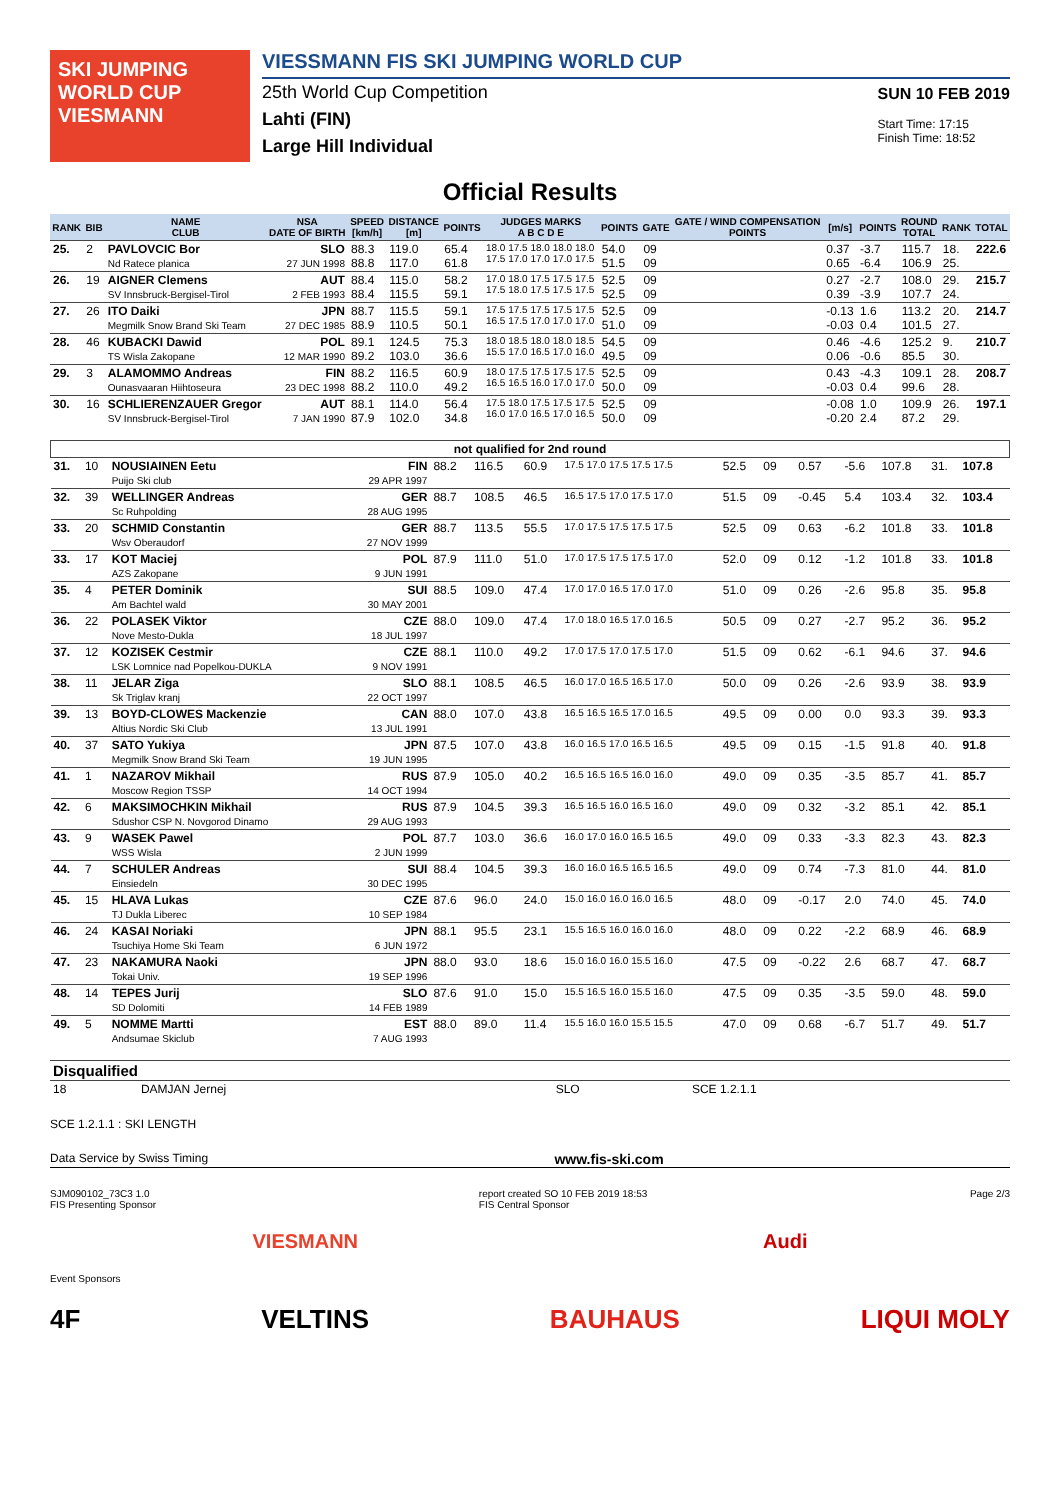SKI JUMPING WORLD CUP
VIESMANN
VIESSMANN FIS SKI JUMPING WORLD CUP
25th World Cup Competition
Lahti (FIN)
Large Hill Individual
SUN 10 FEB 2019
Start Time: 17:15
Finish Time: 18:52
Official Results
| RANK | BIB | NAME CLUB | NSA DATE OF BIRTH | SPEED [km/h] | DISTANCE [m] | POINTS | JUDGES MARKS A B C D E | POINTS | GATE | GATE / WIND COMPENSATION POINTS | [m/s] | POINTS | ROUND TOTAL | RANK | TOTAL |
| --- | --- | --- | --- | --- | --- | --- | --- | --- | --- | --- | --- | --- | --- | --- | --- |
| 25. | 2 | PAVLOVCIC Bor Nd Ratece planica | SLO 27 JUN 1998 | 88.3 88.8 | 119.0 117.0 | 65.4 61.8 | 18.0 17.5 18.0 18.0 18.0 17.5 17.0 17.0 17.0 17.5 | 54.0 51.5 | 09 09 | | 0.37 0.65 | -3.7 -6.4 | 115.7 106.9 | 18. 25. | 222.6 |
| 26. | 19 | AIGNER Clemens SV Innsbruck-Bergisel-Tirol | AUT 2 FEB 1993 | 88.4 88.4 | 115.0 115.5 | 58.2 59.1 | 17.0 18.0 17.5 17.5 17.5 17.5 18.0 17.5 17.5 17.5 | 52.5 52.5 | 09 09 | | 0.27 0.39 | -2.7 -3.9 | 108.0 107.7 | 29. 24. | 215.7 |
| 27. | 26 | ITO Daiki Megmilk Snow Brand Ski Team | JPN 27 DEC 1985 | 88.7 88.9 | 115.5 110.5 | 59.1 50.1 | 17.5 17.5 17.5 17.5 17.5 16.5 17.5 17.0 17.0 17.0 | 52.5 51.0 | 09 09 | | -0.13 -0.03 | 1.6 0.4 | 113.2 101.5 | 20. 27. | 214.7 |
| 28. | 46 | KUBACKI Dawid TS Wisla Zakopane | POL 12 MAR 1990 | 89.1 89.2 | 124.5 103.0 | 75.3 36.6 | 18.0 18.5 18.0 18.0 18.5 15.5 17.0 16.5 17.0 16.0 | 54.5 49.5 | 09 09 | | 0.46 0.06 | -4.6 -0.6 | 125.2 85.5 | 9. 30. | 210.7 |
| 29. | 3 | ALAMOMMO Andreas Ounasvaaran Hiihtoseura | FIN 23 DEC 1998 | 88.2 88.2 | 116.5 110.0 | 60.9 49.2 | 18.0 17.5 17.5 17.5 17.5 16.5 16.5 16.0 17.0 17.0 | 52.5 50.0 | 09 09 | | 0.43 -0.03 | -4.3 0.4 | 109.1 99.6 | 28. 28. | 208.7 |
| 30. | 16 | SCHLIERENZAUER Gregor SV Innsbruck-Bergisel-Tirol | AUT 7 JAN 1990 | 88.1 87.9 | 114.0 102.0 | 56.4 34.8 | 17.5 18.0 17.5 17.5 17.5 16.0 17.0 16.5 17.0 16.5 | 52.5 50.0 | 09 09 | | -0.08 -0.20 | 1.0 2.4 | 109.9 87.2 | 26. 29. | 197.1 |
| not qualified for 2nd round | | | | | | | | | | | | | | | |
| 31. | 10 | NOUSIAINEN Eetu Puijo Ski club | FIN 29 APR 1997 | 88.2 | 116.5 | 60.9 | 17.5 17.0 17.5 17.5 17.5 | 52.5 | 09 | | 0.57 | -5.6 | 107.8 | 31. | 107.8 |
| 32. | 39 | WELLINGER Andreas Sc Ruhpolding | GER 28 AUG 1995 | 88.7 | 108.5 | 46.5 | 16.5 17.5 17.0 17.5 17.0 | 51.5 | 09 | | -0.45 | 5.4 | 103.4 | 32. | 103.4 |
| 33. | 20 | SCHMID Constantin Wsv Oberaudorf | GER 27 NOV 1999 | 88.7 | 113.5 | 55.5 | 17.0 17.5 17.5 17.5 17.5 | 52.5 | 09 | | 0.63 | -6.2 | 101.8 | 33. | 101.8 |
| 33. | 17 | KOT Maciej AZS Zakopane | POL 9 JUN 1991 | 87.9 | 111.0 | 51.0 | 17.0 17.5 17.5 17.5 17.0 | 52.0 | 09 | | 0.12 | -1.2 | 101.8 | 33. | 101.8 |
| 35. | 4 | PETER Dominik Am Bachtel wald | SUI 30 MAY 2001 | 88.5 | 109.0 | 47.4 | 17.0 17.0 16.5 17.0 17.0 | 51.0 | 09 | | 0.26 | -2.6 | 95.8 | 35. | 95.8 |
| 36. | 22 | POLASEK Viktor Nove Mesto-Dukla | CZE 18 JUL 1997 | 88.0 | 109.0 | 47.4 | 17.0 18.0 16.5 17.0 16.5 | 50.5 | 09 | | 0.27 | -2.7 | 95.2 | 36. | 95.2 |
| 37. | 12 | KOZISEK Cestmir LSK Lomnice nad Popelkou-DUKLA | CZE 9 NOV 1991 | 88.1 | 110.0 | 49.2 | 17.0 17.5 17.0 17.5 17.0 | 51.5 | 09 | | 0.62 | -6.1 | 94.6 | 37. | 94.6 |
| 38. | 11 | JELAR Ziga Sk Triglav kranj | SLO 22 OCT 1997 | 88.1 | 108.5 | 46.5 | 16.0 17.0 16.5 16.5 17.0 | 50.0 | 09 | | 0.26 | -2.6 | 93.9 | 38. | 93.9 |
| 39. | 13 | BOYD-CLOWES Mackenzie Altius Nordic Ski Club | CAN 13 JUL 1991 | 88.0 | 107.0 | 43.8 | 16.5 16.5 16.5 17.0 16.5 | 49.5 | 09 | | 0.00 | 0.0 | 93.3 | 39. | 93.3 |
| 40. | 37 | SATO Yukiya Megmilk Snow Brand Ski Team | JPN 19 JUN 1995 | 87.5 | 107.0 | 43.8 | 16.0 16.5 17.0 16.5 16.5 | 49.5 | 09 | | 0.15 | -1.5 | 91.8 | 40. | 91.8 |
| 41. | 1 | NAZAROV Mikhail Moscow Region TSSP | RUS 14 OCT 1994 | 87.9 | 105.0 | 40.2 | 16.5 16.5 16.5 16.0 16.0 | 49.0 | 09 | | 0.35 | -3.5 | 85.7 | 41. | 85.7 |
| 42. | 6 | MAKSIMOCHKIN Mikhail Sdushor CSP N. Novgorod Dinamo | RUS 29 AUG 1993 | 87.9 | 104.5 | 39.3 | 16.5 16.5 16.0 16.5 16.0 | 49.0 | 09 | | 0.32 | -3.2 | 85.1 | 42. | 85.1 |
| 43. | 9 | WASEK Pawel WSS Wisla | POL 2 JUN 1999 | 87.7 | 103.0 | 36.6 | 16.0 17.0 16.0 16.5 16.5 | 49.0 | 09 | | 0.33 | -3.3 | 82.3 | 43. | 82.3 |
| 44. | 7 | SCHULER Andreas Einsiedeln | SUI 30 DEC 1995 | 88.4 | 104.5 | 39.3 | 16.0 16.0 16.5 16.5 16.5 | 49.0 | 09 | | 0.74 | -7.3 | 81.0 | 44. | 81.0 |
| 45. | 15 | HLAVA Lukas TJ Dukla Liberec | CZE 10 SEP 1984 | 87.6 | 96.0 | 24.0 | 15.0 16.0 16.0 16.0 16.5 | 48.0 | 09 | | -0.17 | 2.0 | 74.0 | 45. | 74.0 |
| 46. | 24 | KASAI Noriaki Tsuchiya Home Ski Team | JPN 6 JUN 1972 | 88.1 | 95.5 | 23.1 | 15.5 16.5 16.0 16.0 16.0 | 48.0 | 09 | | 0.22 | -2.2 | 68.9 | 46. | 68.9 |
| 47. | 23 | NAKAMURA Naoki Tokai Univ. | JPN 19 SEP 1996 | 88.0 | 93.0 | 18.6 | 15.0 16.0 16.0 15.5 16.0 | 47.5 | 09 | | -0.22 | 2.6 | 68.7 | 47. | 68.7 |
| 48. | 14 | TEPES Jurij SD Dolomiti | SLO 14 FEB 1989 | 87.6 | 91.0 | 15.0 | 15.5 16.5 16.0 15.5 16.0 | 47.5 | 09 | | 0.35 | -3.5 | 59.0 | 48. | 59.0 |
| 49. | 5 | NOMME Martti Andsumae Skiclub | EST 7 AUG 1993 | 88.0 | 89.0 | 11.4 | 15.5 16.0 16.0 15.5 15.5 | 47.0 | 09 | | 0.68 | -6.7 | 51.7 | 49. | 51.7 |
| Disqualified | | | |
| 18 | DAMJAN Jernej | SLO | SCE 1.2.1.1 |
SCE 1.2.1.1 : SKI LENGTH
Data Service by Swiss Timing www.fis-ski.com
SJM090102_73C3 1.0
FIS Presenting Sponsor report created SO 10 FEB 2019 18:53
FIS Central Sponsor Page 2/3
VIESMANN Audi
Event Sponsors
4F VELTINS BAUHAUS LIQUI MOLY